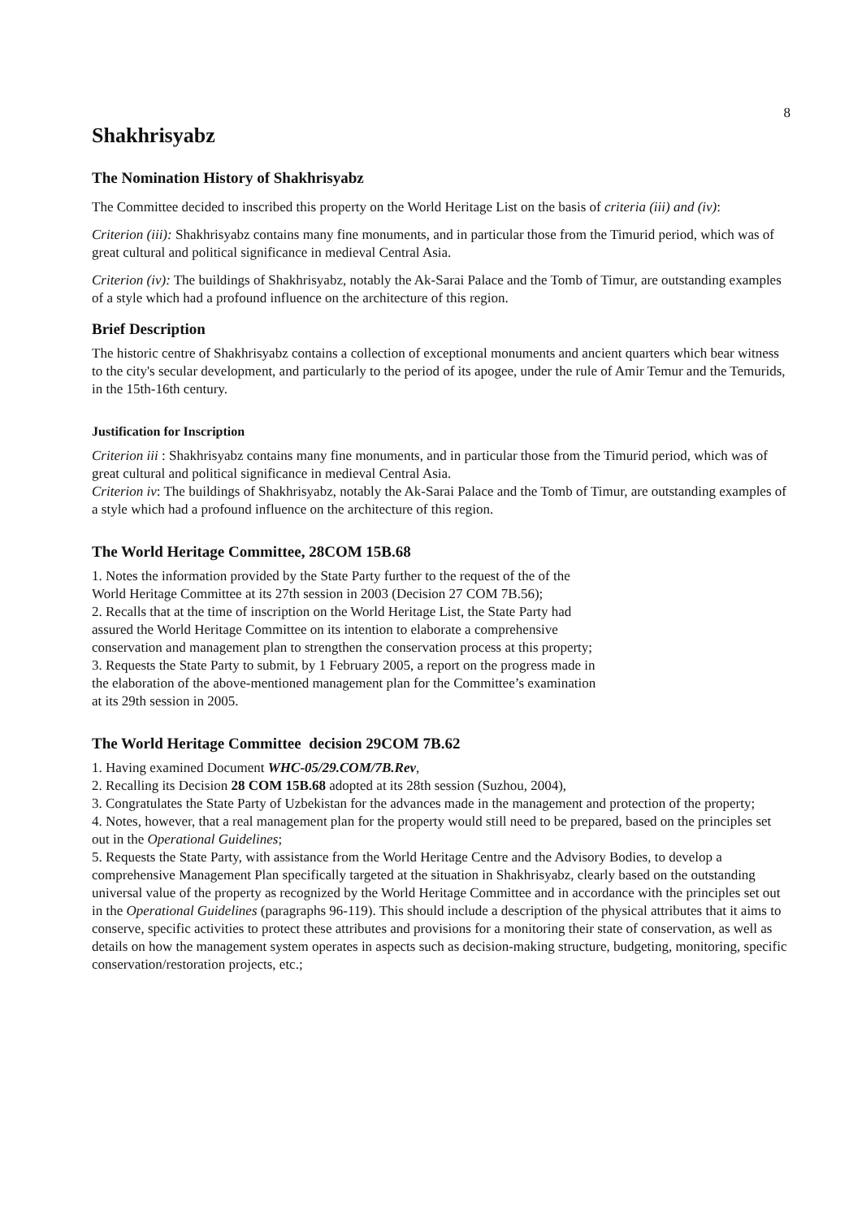8
Shakhrisyabz
The Nomination History of Shakhrisyabz
The Committee decided to inscribed this property on the World Heritage List on the basis of criteria (iii) and (iv):
Criterion (iii): Shakhrisyabz contains many fine monuments, and in particular those from the Timurid period, which was of great cultural and political significance in medieval Central Asia.
Criterion (iv): The buildings of Shakhrisyabz, notably the Ak-Sarai Palace and the Tomb of Timur, are outstanding examples of a style which had a profound influence on the architecture of this region.
Brief Description
The historic centre of Shakhrisyabz contains a collection of exceptional monuments and ancient quarters which bear witness to the city's secular development, and particularly to the period of its apogee, under the rule of Amir Temur and the Temurids, in the 15th-16th century.
Justification for Inscription
Criterion iii : Shakhrisyabz contains many fine monuments, and in particular those from the Timurid period, which was of great cultural and political significance in medieval Central Asia.
Criterion iv: The buildings of Shakhrisyabz, notably the Ak-Sarai Palace and the Tomb of Timur, are outstanding examples of a style which had a profound influence on the architecture of this region.
The World Heritage Committee, 28COM 15B.68
1. Notes the information provided by the State Party further to the request of the of the World Heritage Committee at its 27th session in 2003 (Decision 27 COM 7B.56);
2. Recalls that at the time of inscription on the World Heritage List, the State Party had assured the World Heritage Committee on its intention to elaborate a comprehensive conservation and management plan to strengthen the conservation process at this property;
3. Requests the State Party to submit, by 1 February 2005, a report on the progress made in the elaboration of the above-mentioned management plan for the Committee’s examination at its 29th session in 2005.
The World Heritage Committee decision 29COM 7B.62
1. Having examined Document WHC-05/29.COM/7B.Rev,
2. Recalling its Decision 28 COM 15B.68 adopted at its 28th session (Suzhou, 2004),
3. Congratulates the State Party of Uzbekistan for the advances made in the management and protection of the property;
4. Notes, however, that a real management plan for the property would still need to be prepared, based on the principles set out in the Operational Guidelines;
5. Requests the State Party, with assistance from the World Heritage Centre and the Advisory Bodies, to develop a comprehensive Management Plan specifically targeted at the situation in Shakhrisyabz, clearly based on the outstanding universal value of the property as recognized by the World Heritage Committee and in accordance with the principles set out in the Operational Guidelines (paragraphs 96-119). This should include a description of the physical attributes that it aims to conserve, specific activities to protect these attributes and provisions for a monitoring their state of conservation, as well as details on how the management system operates in aspects such as decision-making structure, budgeting, monitoring, specific conservation/restoration projects, etc.;